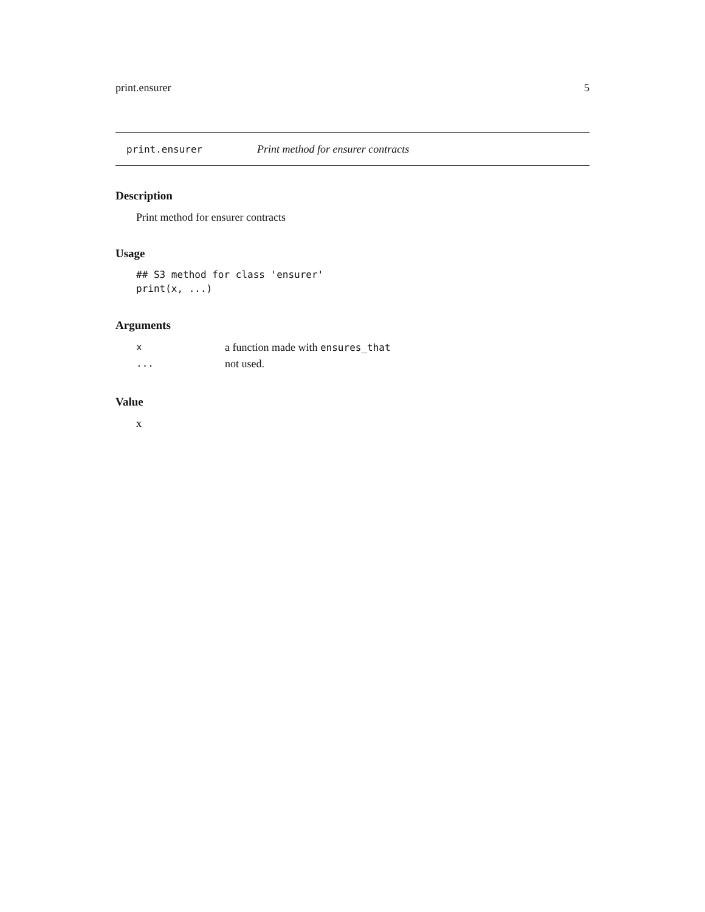print.ensurer 5
print.ensurer Print method for ensurer contracts
Description
Print method for ensurer contracts
Usage
## S3 method for class 'ensurer'
print(x, ...)
Arguments
| x | a function made with ensures_that |
| ... | not used. |
Value
x